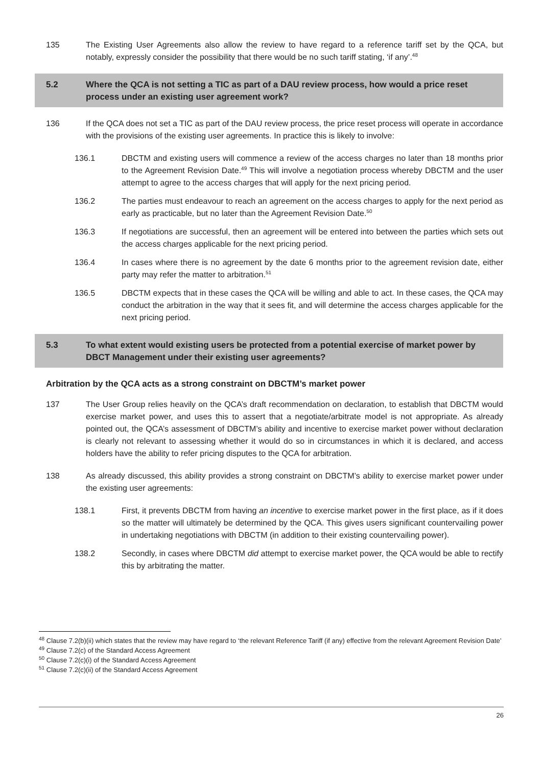135 The Existing User Agreements also allow the review to have regard to a reference tariff set by the QCA, but notably, expressly consider the possibility that there would be no such tariff stating, ‘if any’.<sup>48</sup>
5.2 Where the QCA is not setting a TIC as part of a DAU review process, how would a price reset process under an existing user agreement work?
136 If the QCA does not set a TIC as part of the DAU review process, the price reset process will operate in accordance with the provisions of the existing user agreements. In practice this is likely to involve:
136.1 DBCTM and existing users will commence a review of the access charges no later than 18 months prior to the Agreement Revision Date.<sup>49</sup> This will involve a negotiation process whereby DBCTM and the user attempt to agree to the access charges that will apply for the next pricing period.
136.2 The parties must endeavour to reach an agreement on the access charges to apply for the next period as early as practicable, but no later than the Agreement Revision Date.<sup>50</sup>
136.3 If negotiations are successful, then an agreement will be entered into between the parties which sets out the access charges applicable for the next pricing period.
136.4 In cases where there is no agreement by the date 6 months prior to the agreement revision date, either party may refer the matter to arbitration.<sup>51</sup>
136.5 DBCTM expects that in these cases the QCA will be willing and able to act. In these cases, the QCA may conduct the arbitration in the way that it sees fit, and will determine the access charges applicable for the next pricing period.
5.3 To what extent would existing users be protected from a potential exercise of market power by DBCT Management under their existing user agreements?
Arbitration by the QCA acts as a strong constraint on DBCTM’s market power
137 The User Group relies heavily on the QCA’s draft recommendation on declaration, to establish that DBCTM would exercise market power, and uses this to assert that a negotiate/arbitrate model is not appropriate. As already pointed out, the QCA’s assessment of DBCTM’s ability and incentive to exercise market power without declaration is clearly not relevant to assessing whether it would do so in circumstances in which it is declared, and access holders have the ability to refer pricing disputes to the QCA for arbitration.
138 As already discussed, this ability provides a strong constraint on DBCTM’s ability to exercise market power under the existing user agreements:
138.1 First, it prevents DBCTM from having an incentive to exercise market power in the first place, as if it does so the matter will ultimately be determined by the QCA. This gives users significant countervailing power in undertaking negotiations with DBCTM (in addition to their existing countervailing power).
138.2 Secondly, in cases where DBCTM did attempt to exercise market power, the QCA would be able to rectify this by arbitrating the matter.
<sup>48</sup> Clause 7.2(b)(ii) which states that the review may have regard to ‘the relevant Reference Tariff (if any) effective from the relevant Agreement Revision Date’
<sup>49</sup> Clause 7.2(c) of the Standard Access Agreement
<sup>50</sup> Clause 7.2(c)(i) of the Standard Access Agreement
<sup>51</sup> Clause 7.2(c)(ii) of the Standard Access Agreement
26